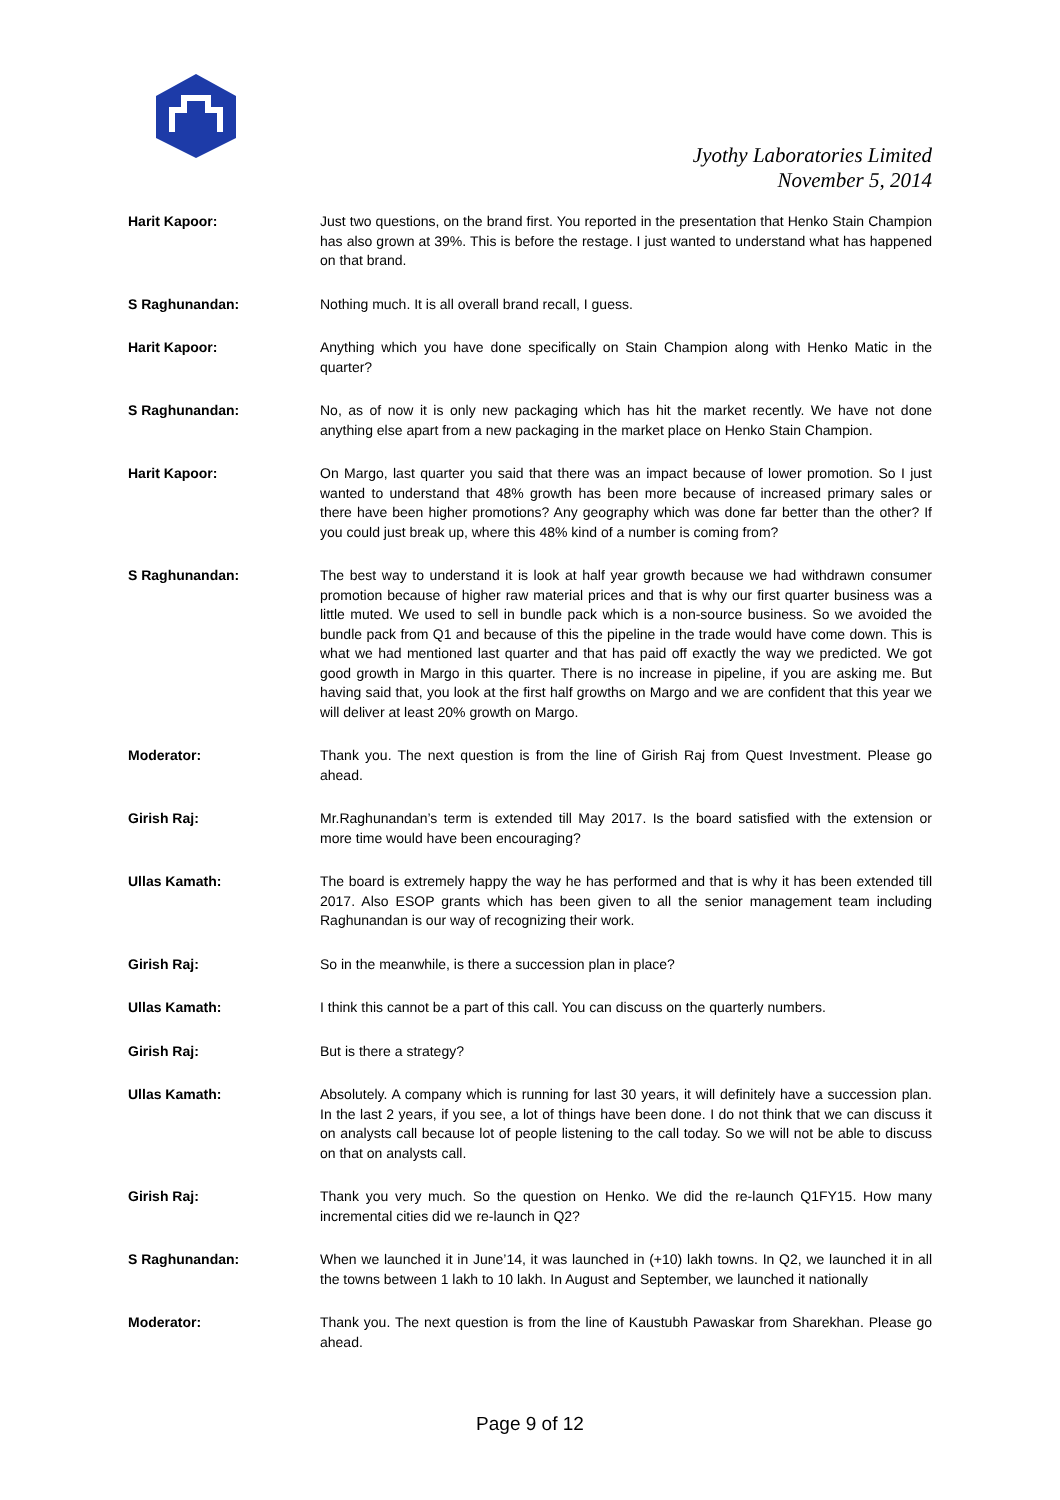Jyothy Laboratories Limited
November 5, 2014
Harit Kapoor: Just two questions, on the brand first. You reported in the presentation that Henko Stain Champion has also grown at 39%. This is before the restage. I just wanted to understand what has happened on that brand.
S Raghunandan: Nothing much. It is all overall brand recall, I guess.
Harit Kapoor: Anything which you have done specifically on Stain Champion along with Henko Matic in the quarter?
S Raghunandan: No, as of now it is only new packaging which has hit the market recently. We have not done anything else apart from a new packaging in the market place on Henko Stain Champion.
Harit Kapoor: On Margo, last quarter you said that there was an impact because of lower promotion. So I just wanted to understand that 48% growth has been more because of increased primary sales or there have been higher promotions? Any geography which was done far better than the other? If you could just break up, where this 48% kind of a number is coming from?
S Raghunandan: The best way to understand it is look at half year growth because we had withdrawn consumer promotion because of higher raw material prices and that is why our first quarter business was a little muted. We used to sell in bundle pack which is a non-source business. So we avoided the bundle pack from Q1 and because of this the pipeline in the trade would have come down. This is what we had mentioned last quarter and that has paid off exactly the way we predicted. We got good growth in Margo in this quarter. There is no increase in pipeline, if you are asking me. But having said that, you look at the first half growths on Margo and we are confident that this year we will deliver at least 20% growth on Margo.
Moderator: Thank you. The next question is from the line of Girish Raj from Quest Investment. Please go ahead.
Girish Raj: Mr.Raghunandan’s term is extended till May 2017. Is the board satisfied with the extension or more time would have been encouraging?
Ullas Kamath: The board is extremely happy the way he has performed and that is why it has been extended till 2017. Also ESOP grants which has been given to all the senior management team including Raghunandan is our way of recognizing their work.
Girish Raj: So in the meanwhile, is there a succession plan in place?
Ullas Kamath: I think this cannot be a part of this call. You can discuss on the quarterly numbers.
Girish Raj: But is there a strategy?
Ullas Kamath: Absolutely. A company which is running for last 30 years, it will definitely have a succession plan. In the last 2 years, if you see, a lot of things have been done. I do not think that we can discuss it on analysts call because lot of people listening to the call today. So we will not be able to discuss on that on analysts call.
Girish Raj: Thank you very much. So the question on Henko. We did the re-launch Q1FY15. How many incremental cities did we re-launch in Q2?
S Raghunandan: When we launched it in June’14, it was launched in (+10) lakh towns. In Q2, we launched it in all the towns between 1 lakh to 10 lakh. In August and September, we launched it nationally
Moderator: Thank you. The next question is from the line of Kaustubh Pawaskar from Sharekhan. Please go ahead.
Page 9 of 12